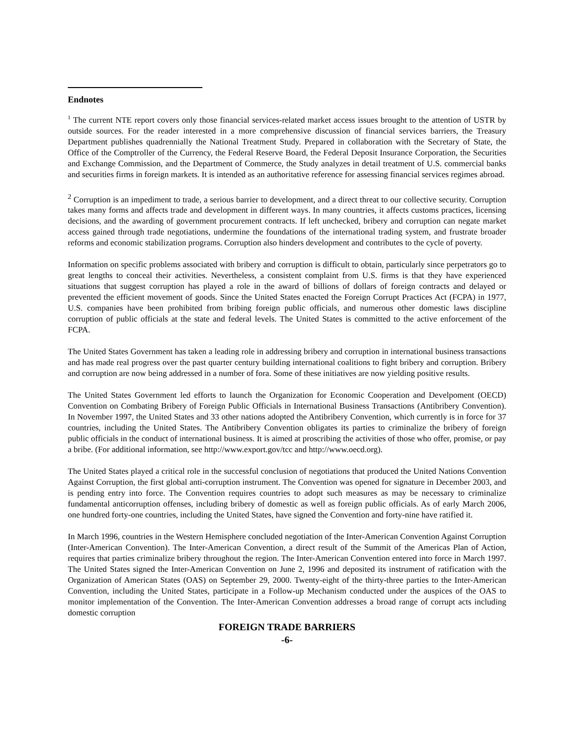Endnotes
<sup>1</sup> The current NTE report covers only those financial services-related market access issues brought to the attention of USTR by outside sources. For the reader interested in a more comprehensive discussion of financial services barriers, the Treasury Department publishes quadrennially the National Treatment Study. Prepared in collaboration with the Secretary of State, the Office of the Comptroller of the Currency, the Federal Reserve Board, the Federal Deposit Insurance Corporation, the Securities and Exchange Commission, and the Department of Commerce, the Study analyzes in detail treatment of U.S. commercial banks and securities firms in foreign markets. It is intended as an authoritative reference for assessing financial services regimes abroad.
<sup>2</sup> Corruption is an impediment to trade, a serious barrier to development, and a direct threat to our collective security. Corruption takes many forms and affects trade and development in different ways. In many countries, it affects customs practices, licensing decisions, and the awarding of government procurement contracts. If left unchecked, bribery and corruption can negate market access gained through trade negotiations, undermine the foundations of the international trading system, and frustrate broader reforms and economic stabilization programs. Corruption also hinders development and contributes to the cycle of poverty.
Information on specific problems associated with bribery and corruption is difficult to obtain, particularly since perpetrators go to great lengths to conceal their activities. Nevertheless, a consistent complaint from U.S. firms is that they have experienced situations that suggest corruption has played a role in the award of billions of dollars of foreign contracts and delayed or prevented the efficient movement of goods. Since the United States enacted the Foreign Corrupt Practices Act (FCPA) in 1977, U.S. companies have been prohibited from bribing foreign public officials, and numerous other domestic laws discipline corruption of public officials at the state and federal levels. The United States is committed to the active enforcement of the FCPA.
The United States Government has taken a leading role in addressing bribery and corruption in international business transactions and has made real progress over the past quarter century building international coalitions to fight bribery and corruption. Bribery and corruption are now being addressed in a number of fora. Some of these initiatives are now yielding positive results.
The United States Government led efforts to launch the Organization for Economic Cooperation and Develpoment (OECD) Convention on Combating Bribery of Foreign Public Officials in International Business Transactions (Antibribery Convention). In November 1997, the United States and 33 other nations adopted the Antibribery Convention, which currently is in force for 37 countries, including the United States. The Antibribery Convention obligates its parties to criminalize the bribery of foreign public officials in the conduct of international business. It is aimed at proscribing the activities of those who offer, promise, or pay a bribe. (For additional information, see http://www.export.gov/tcc and http://www.oecd.org).
The United States played a critical role in the successful conclusion of negotiations that produced the United Nations Convention Against Corruption, the first global anti-corruption instrument. The Convention was opened for signature in December 2003, and is pending entry into force. The Convention requires countries to adopt such measures as may be necessary to criminalize fundamental anticorruption offenses, including bribery of domestic as well as foreign public officials. As of early March 2006, one hundred forty-one countries, including the United States, have signed the Convention and forty-nine have ratified it.
In March 1996, countries in the Western Hemisphere concluded negotiation of the Inter-American Convention Against Corruption (Inter-American Convention). The Inter-American Convention, a direct result of the Summit of the Americas Plan of Action, requires that parties criminalize bribery throughout the region. The Inter-American Convention entered into force in March 1997. The United States signed the Inter-American Convention on June 2, 1996 and deposited its instrument of ratification with the Organization of American States (OAS) on September 29, 2000. Twenty-eight of the thirty-three parties to the Inter-American Convention, including the United States, participate in a Follow-up Mechanism conducted under the auspices of the OAS to monitor implementation of the Convention. The Inter-American Convention addresses a broad range of corrupt acts including domestic corruption
FOREIGN TRADE BARRIERS
-6-